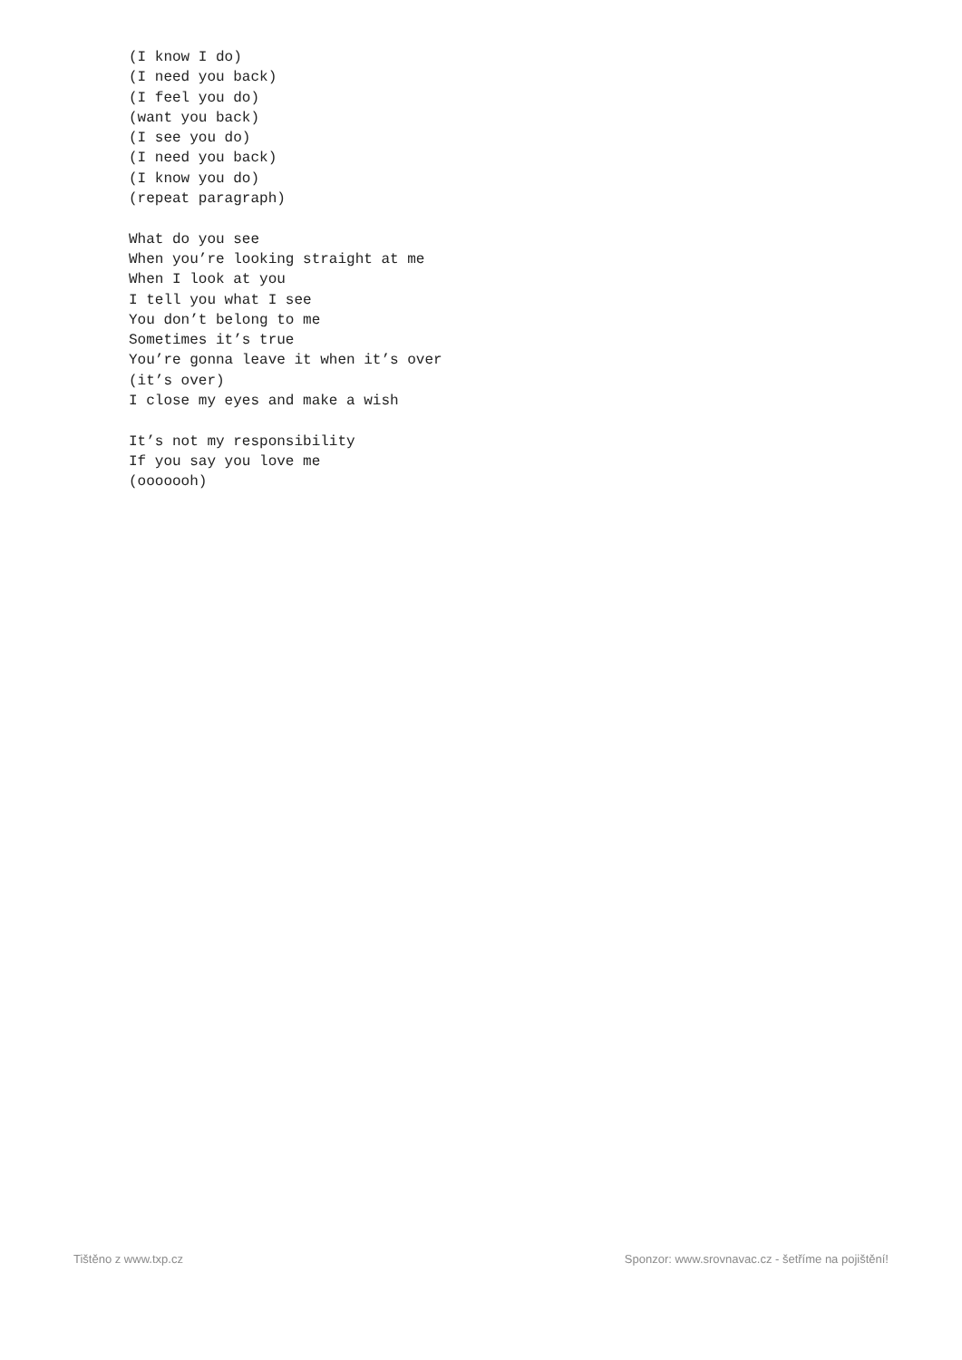(I know I do) (I need you back) (I feel you do) (want you back) (I see you do) (I need you back) (I know you do) (repeat paragraph) What do you see When you’re looking straight at me When I look at you I tell you what I see You don’t belong to me Sometimes it’s true You’re gonna leave it when it’s over (it’s over) I close my eyes and make a wish It’s not my responsibility If you say you love me (ooooooh)
Tištěno z www.txp.cz Sponzor: www.srovnavac.cz - šetříme na pojištění!